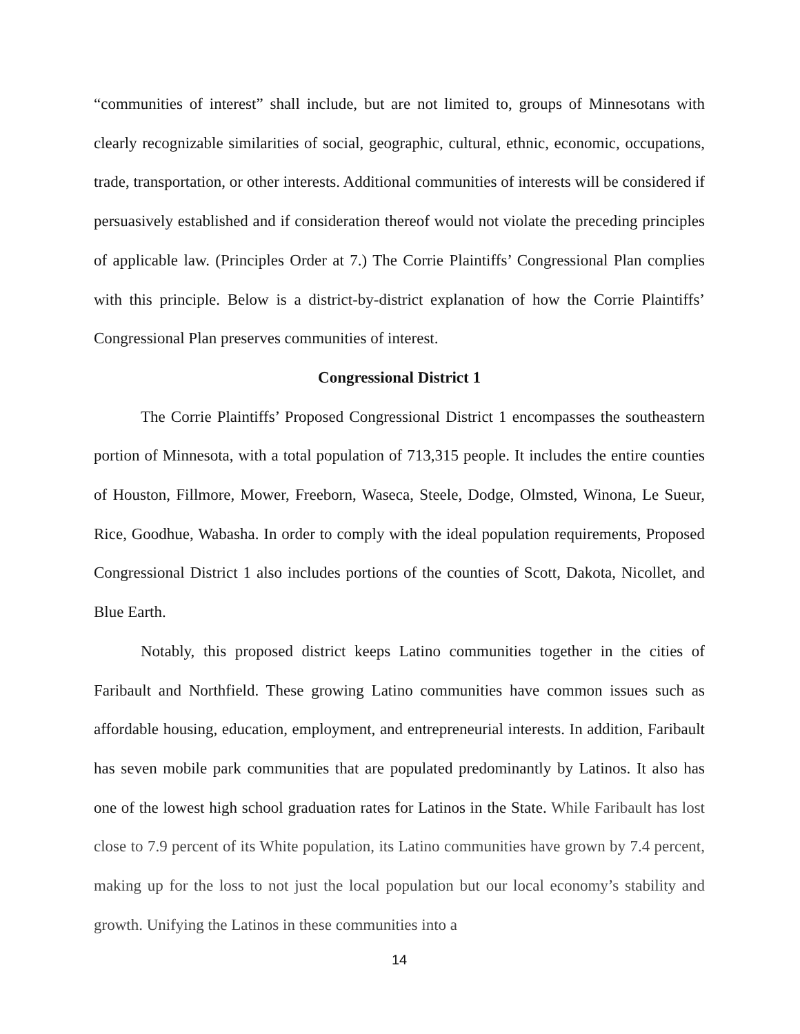“communities of interest” shall include, but are not limited to, groups of Minnesotans with clearly recognizable similarities of social, geographic, cultural, ethnic, economic, occupations, trade, transportation, or other interests. Additional communities of interests will be considered if persuasively established and if consideration thereof would not violate the preceding principles of applicable law. (Principles Order at 7.) The Corrie Plaintiffs’ Congressional Plan complies with this principle. Below is a district-by-district explanation of how the Corrie Plaintiffs’ Congressional Plan preserves communities of interest.
Congressional District 1
The Corrie Plaintiffs’ Proposed Congressional District 1 encompasses the southeastern portion of Minnesota, with a total population of 713,315 people. It includes the entire counties of Houston, Fillmore, Mower, Freeborn, Waseca, Steele, Dodge, Olmsted, Winona, Le Sueur, Rice, Goodhue, Wabasha. In order to comply with the ideal population requirements, Proposed Congressional District 1 also includes portions of the counties of Scott, Dakota, Nicollet, and Blue Earth.
Notably, this proposed district keeps Latino communities together in the cities of Faribault and Northfield. These growing Latino communities have common issues such as affordable housing, education, employment, and entrepreneurial interests. In addition, Faribault has seven mobile park communities that are populated predominantly by Latinos. It also has one of the lowest high school graduation rates for Latinos in the State. While Faribault has lost close to 7.9 percent of its White population, its Latino communities have grown by 7.4 percent, making up for the loss to not just the local population but our local economy’s stability and growth. Unifying the Latinos in these communities into a
14